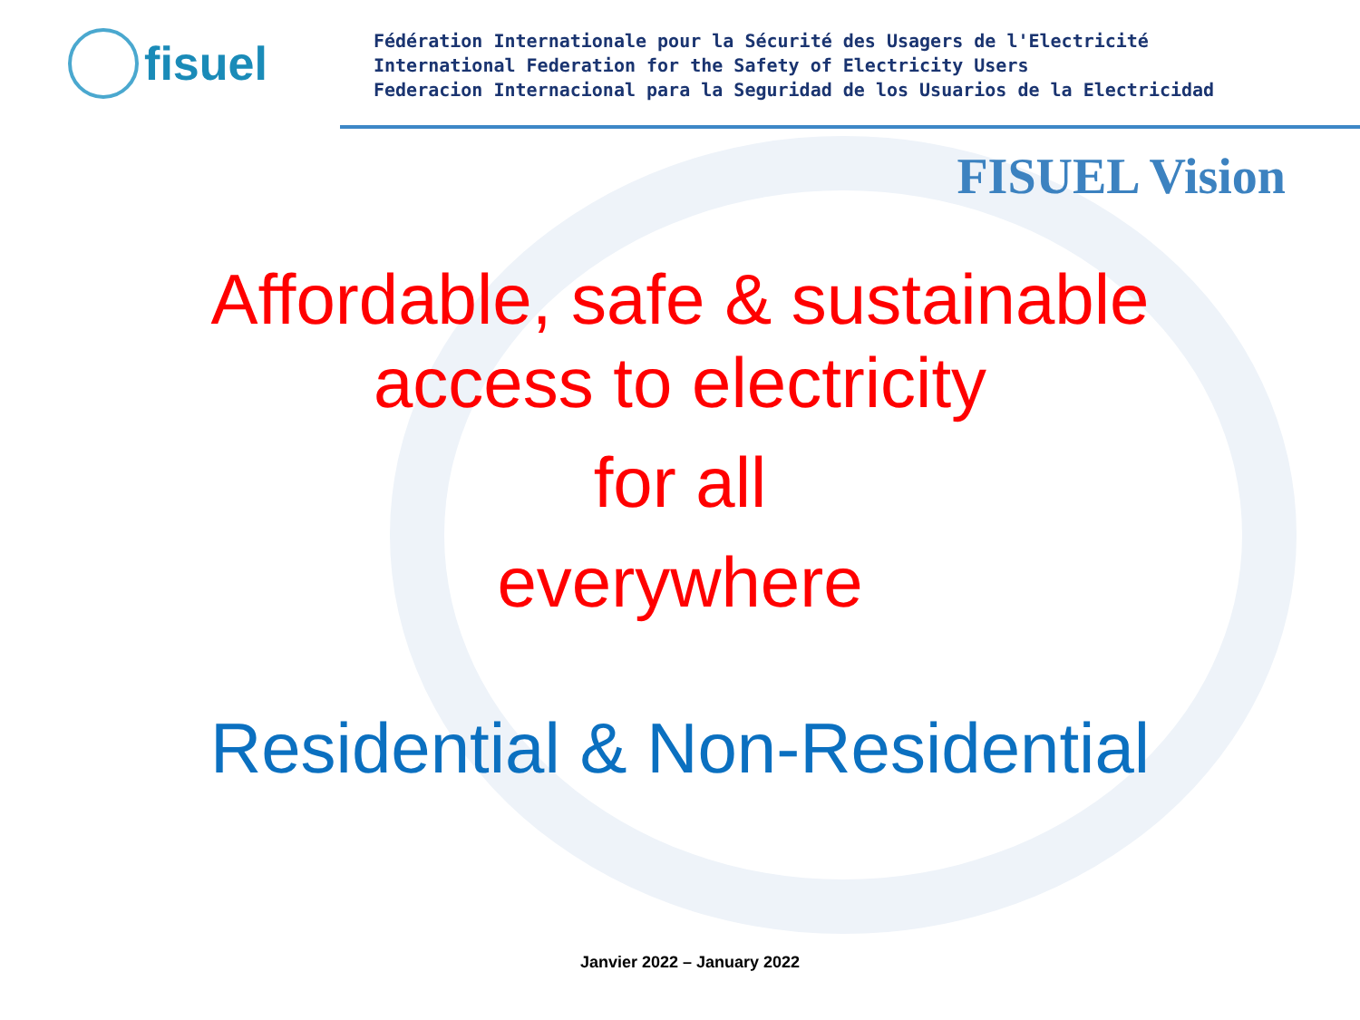fisuel
Fédération Internationale pour la Sécurité des Usagers de l'Electricité
International Federation for the Safety of Electricity Users
Federacion Internacional para la Seguridad de los Usuarios de la Electricidad
FISUEL Vision
Affordable, safe & sustainable
access to electricity
for all
everywhere
Residential & Non-Residential
Janvier 2022 – January 2022